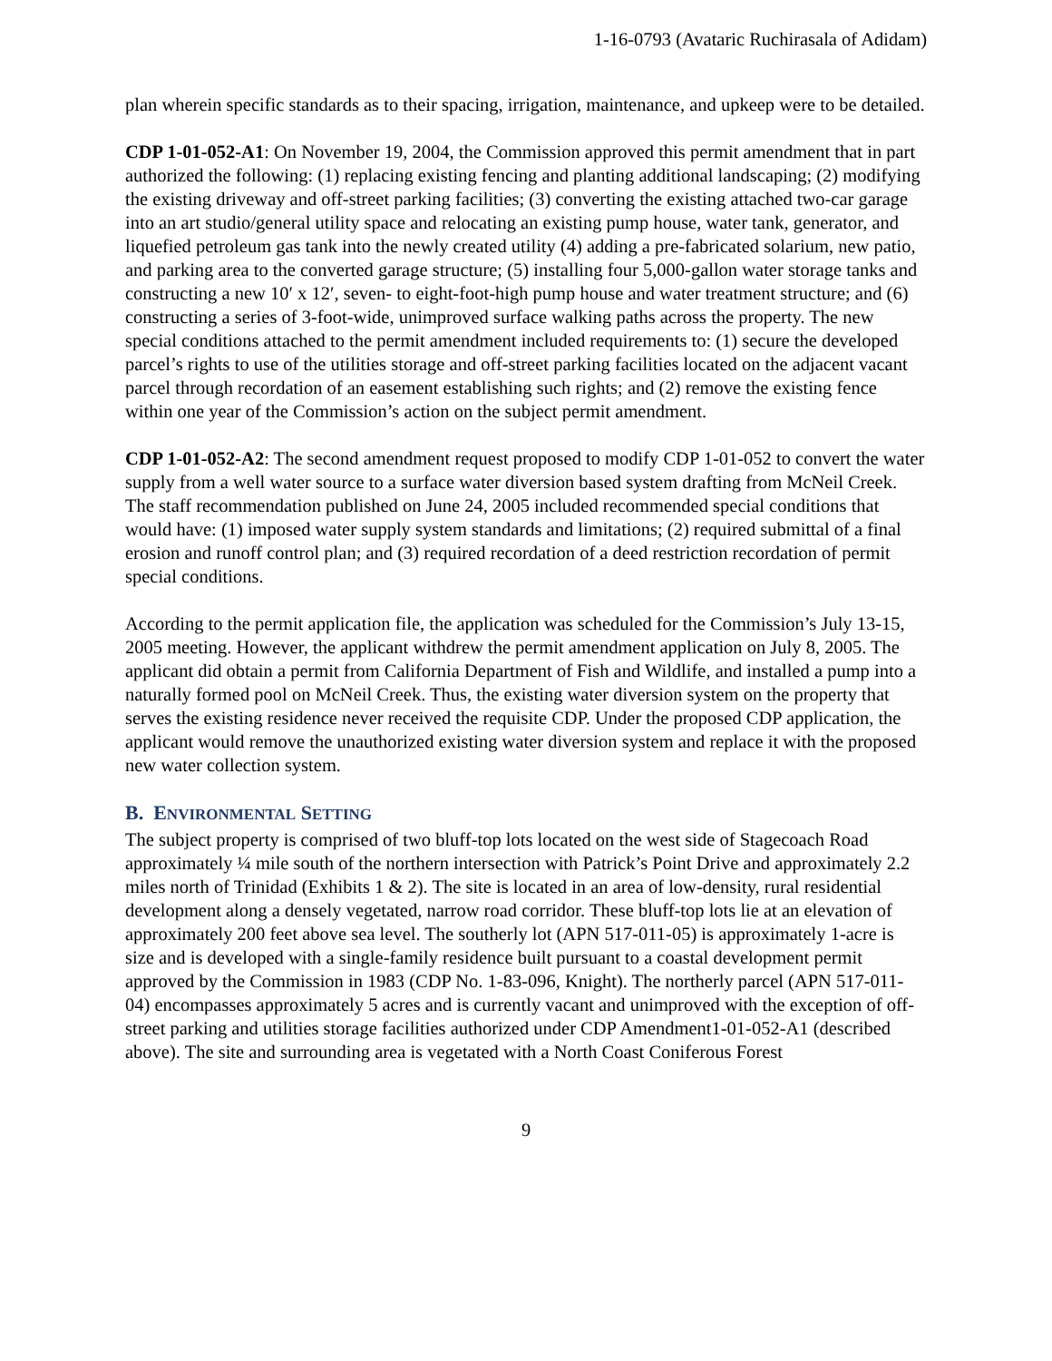1-16-0793 (Avataric Ruchirasala of Adidam)
plan wherein specific standards as to their spacing, irrigation, maintenance, and upkeep were to be detailed.
CDP 1-01-052-A1: On November 19, 2004, the Commission approved this permit amendment that in part authorized the following: (1) replacing existing fencing and planting additional landscaping; (2) modifying the existing driveway and off-street parking facilities; (3) converting the existing attached two-car garage into an art studio/general utility space and relocating an existing pump house, water tank, generator, and liquefied petroleum gas tank into the newly created utility (4) adding a pre-fabricated solarium, new patio, and parking area to the converted garage structure; (5) installing four 5,000-gallon water storage tanks and constructing a new 10′ x 12′, seven- to eight-foot-high pump house and water treatment structure; and (6) constructing a series of 3-foot-wide, unimproved surface walking paths across the property. The new special conditions attached to the permit amendment included requirements to: (1) secure the developed parcel’s rights to use of the utilities storage and off-street parking facilities located on the adjacent vacant parcel through recordation of an easement establishing such rights; and (2) remove the existing fence within one year of the Commission’s action on the subject permit amendment.
CDP 1-01-052-A2: The second amendment request proposed to modify CDP 1-01-052 to convert the water supply from a well water source to a surface water diversion based system drafting from McNeil Creek. The staff recommendation published on June 24, 2005 included recommended special conditions that would have: (1) imposed water supply system standards and limitations; (2) required submittal of a final erosion and runoff control plan; and (3) required recordation of a deed restriction recordation of permit special conditions.
According to the permit application file, the application was scheduled for the Commission’s July 13-15, 2005 meeting. However, the applicant withdrew the permit amendment application on July 8, 2005. The applicant did obtain a permit from California Department of Fish and Wildlife, and installed a pump into a naturally formed pool on McNeil Creek. Thus, the existing water diversion system on the property that serves the existing residence never received the requisite CDP. Under the proposed CDP application, the applicant would remove the unauthorized existing water diversion system and replace it with the proposed new water collection system.
B. ENVIRONMENTAL SETTING
The subject property is comprised of two bluff-top lots located on the west side of Stagecoach Road approximately ¼ mile south of the northern intersection with Patrick’s Point Drive and approximately 2.2 miles north of Trinidad (Exhibits 1 & 2). The site is located in an area of low-density, rural residential development along a densely vegetated, narrow road corridor. These bluff-top lots lie at an elevation of approximately 200 feet above sea level. The southerly lot (APN 517-011-05) is approximately 1-acre is size and is developed with a single-family residence built pursuant to a coastal development permit approved by the Commission in 1983 (CDP No. 1-83-096, Knight). The northerly parcel (APN 517-011-04) encompasses approximately 5 acres and is currently vacant and unimproved with the exception of off-street parking and utilities storage facilities authorized under CDP Amendment1-01-052-A1 (described above). The site and surrounding area is vegetated with a North Coast Coniferous Forest
9